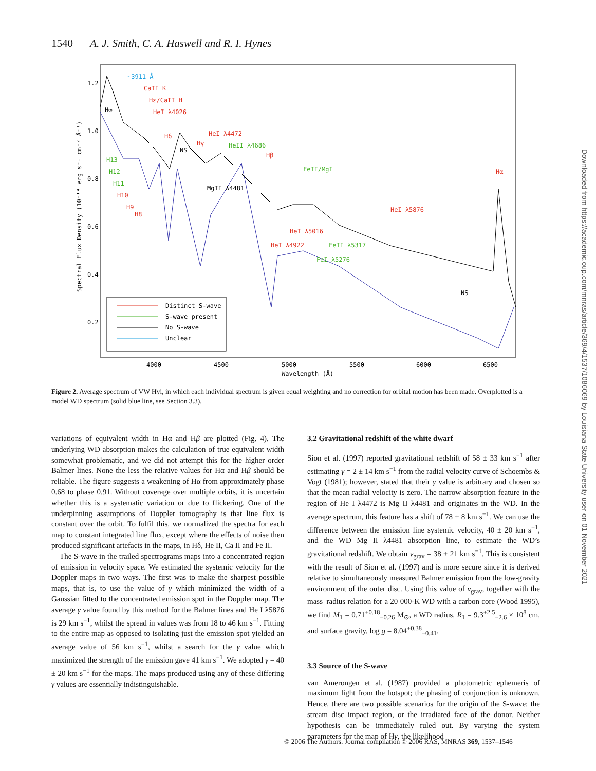1540 A. J. Smith, C. A. Haswell and R. I. Hynes
1.2
1.0
0.8
0.6
0.4
0.2
4000
4500
5000
5500
6000
6500
Wavelength (Å)
Spectral Flux Density (10⁻¹⁴ erg s⁻¹ cm⁻² Å⁻¹)
~3911 Å
CaII K
Hε/CaII H
HeI λ4026
H∞
Hδ
NS
Hγ
HeI λ4472
HeII λ4686
Hβ
MgII λ4481
FeII/MgI
H13
H12
H11
H10
H9
H8
HeI λ5876
HeI λ5016
HeI λ4922
FeII λ5317
FeI λ5276
NS
Hα
Distinct S-wave
S-wave present
No S-wave
Unclear
Figure 2. Average spectrum of VW Hyi, in which each individual spectrum is given equal weighting and no correction for orbital motion has been made. Overplotted is a model WD spectrum (solid blue line, see Section 3.3).
variations of equivalent width in Hα and Hβ are plotted (Fig. 4). The underlying WD absorption makes the calculation of true equivalent width somewhat problematic, and we did not attempt this for the higher order Balmer lines. None the less the relative values for Hα and Hβ should be reliable. The figure suggests a weakening of Hα from approximately phase 0.68 to phase 0.91. Without coverage over multiple orbits, it is uncertain whether this is a systematic variation or due to flickering. One of the underpinning assumptions of Doppler tomography is that line flux is constant over the orbit. To fulfil this, we normalized the spectra for each map to constant integrated line flux, except where the effects of noise then produced significant artefacts in the maps, in Hδ, He II, Ca II and Fe II.
The S-wave in the trailed spectrograms maps into a concentrated region of emission in velocity space. We estimated the systemic velocity for the Doppler maps in two ways. The first was to make the sharpest possible maps, that is, to use the value of γ which minimized the width of a Gaussian fitted to the concentrated emission spot in the Doppler map. The average γ value found by this method for the Balmer lines and He I λ5876 is 29 km s<sup>−1</sup>, whilst the spread in values was from 18 to 46 km s<sup>−1</sup>. Fitting to the entire map as opposed to isolating just the emission spot yielded an average value of 56 km s<sup>−1</sup>, whilst a search for the γ value which maximized the strength of the emission gave 41 km s<sup>−1</sup>. We adopted γ = 40 ± 20 km s<sup>−1</sup> for the maps. The maps produced using any of these differing γ values are essentially indistinguishable.
3.2 Gravitational redshift of the white dwarf
Sion et al. (1997) reported gravitational redshift of 58 ± 33 km s<sup>−1</sup> after estimating γ = 2 ± 14 km s<sup>−1</sup> from the radial velocity curve of Schoembs & Vogt (1981); however, stated that their γ value is arbitrary and chosen so that the mean radial velocity is zero. The narrow absorption feature in the region of He I λ4472 is Mg II λ4481 and originates in the WD. In the average spectrum, this feature has a shift of 78 ± 8 km s<sup>−1</sup>. We can use the difference between the emission line systemic velocity, 40 ± 20 km s<sup>−1</sup>, and the WD Mg II λ4481 absorption line, to estimate the WD’s gravitational redshift. We obtain v<sub>grav</sub> = 38 ± 21 km s<sup>−1</sup>. This is consistent with the result of Sion et al. (1997) and is more secure since it is derived relative to simultaneously measured Balmer emission from the low-gravity environment of the outer disc. Using this value of v<sub>grav</sub>, together with the mass–radius relation for a 20 000-K WD with a carbon core (Wood 1995), we find M<sub>1</sub> = 0.71<sup>+0.18</sup><sub>−0.26</sub> M<sub>⊙</sub>, a WD radius, R<sub>1</sub> = 9.3<sup>+2.5</sup><sub>−2.6</sub> × 10<sup>8</sup> cm, and surface gravity, log g = 8.04<sup>+0.38</sup><sub>−0.41</sub>.
3.3 Source of the S-wave
van Amerongen et al. (1987) provided a photometric ephemeris of maximum light from the hotspot; the phasing of conjunction is unknown. Hence, there are two possible scenarios for the origin of the S-wave: the stream–disc impact region, or the irradiated face of the donor. Neither hypothesis can be immediately ruled out. By varying the system parameters for the map of Hγ, the likelihood
Downloaded from https://academic.oup.com/mnras/article/369/4/1537/1086069 by Louisiana State University user on 01 November 2021
© 2006 The Authors. Journal compilation © 2006 RAS, MNRAS 369, 1537–1546